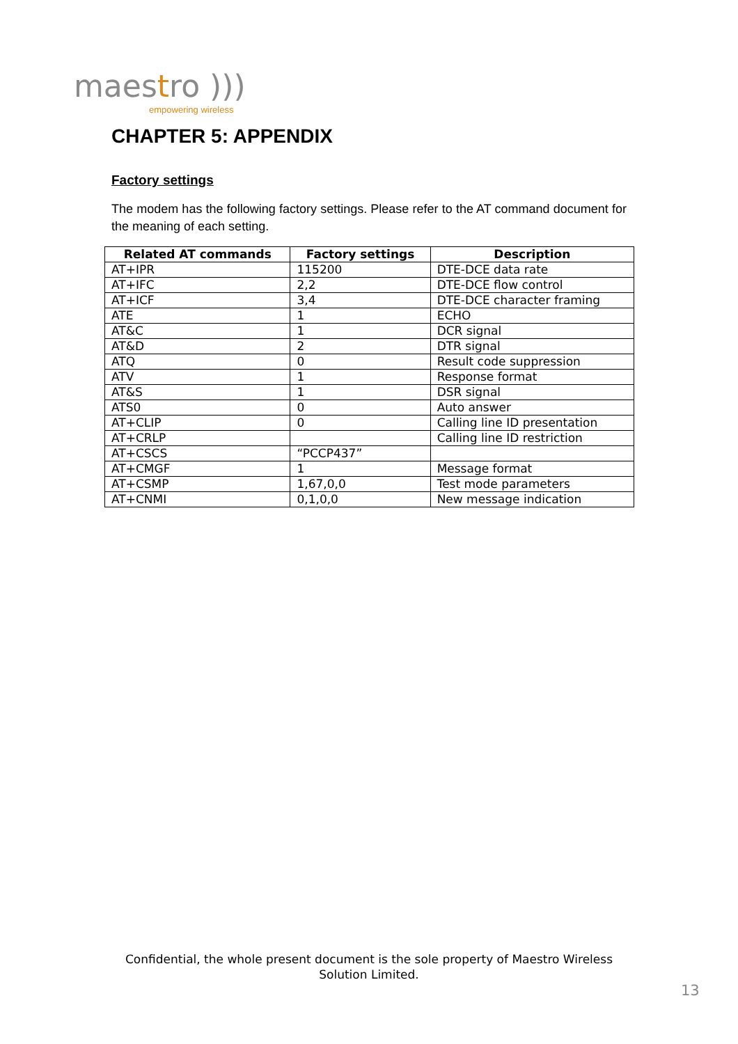maestro )))
empowering wireless
CHAPTER 5: APPENDIX
Factory settings
The modem has the following factory settings. Please refer to the AT command document for the meaning of each setting.
| Related AT commands | Factory settings | Description |
| --- | --- | --- |
| AT+IPR | 115200 | DTE-DCE data rate |
| AT+IFC | 2,2 | DTE-DCE flow control |
| AT+ICF | 3,4 | DTE-DCE character framing |
| ATE | 1 | ECHO |
| AT&C | 1 | DCR signal |
| AT&D | 2 | DTR signal |
| ATQ | 0 | Result code suppression |
| ATV | 1 | Response format |
| AT&S | 1 | DSR signal |
| ATS0 | 0 | Auto answer |
| AT+CLIP | 0 | Calling line ID presentation |
| AT+CRLP | | Calling line ID restriction |
| AT+CSCS | “PCCP437” | |
| AT+CMGF | 1 | Message format |
| AT+CSMP | 1,67,0,0 | Test mode parameters |
| AT+CNMI | 0,1,0,0 | New message indication |
Confidential, the whole present document is the sole property of Maestro Wireless Solution Limited.
13